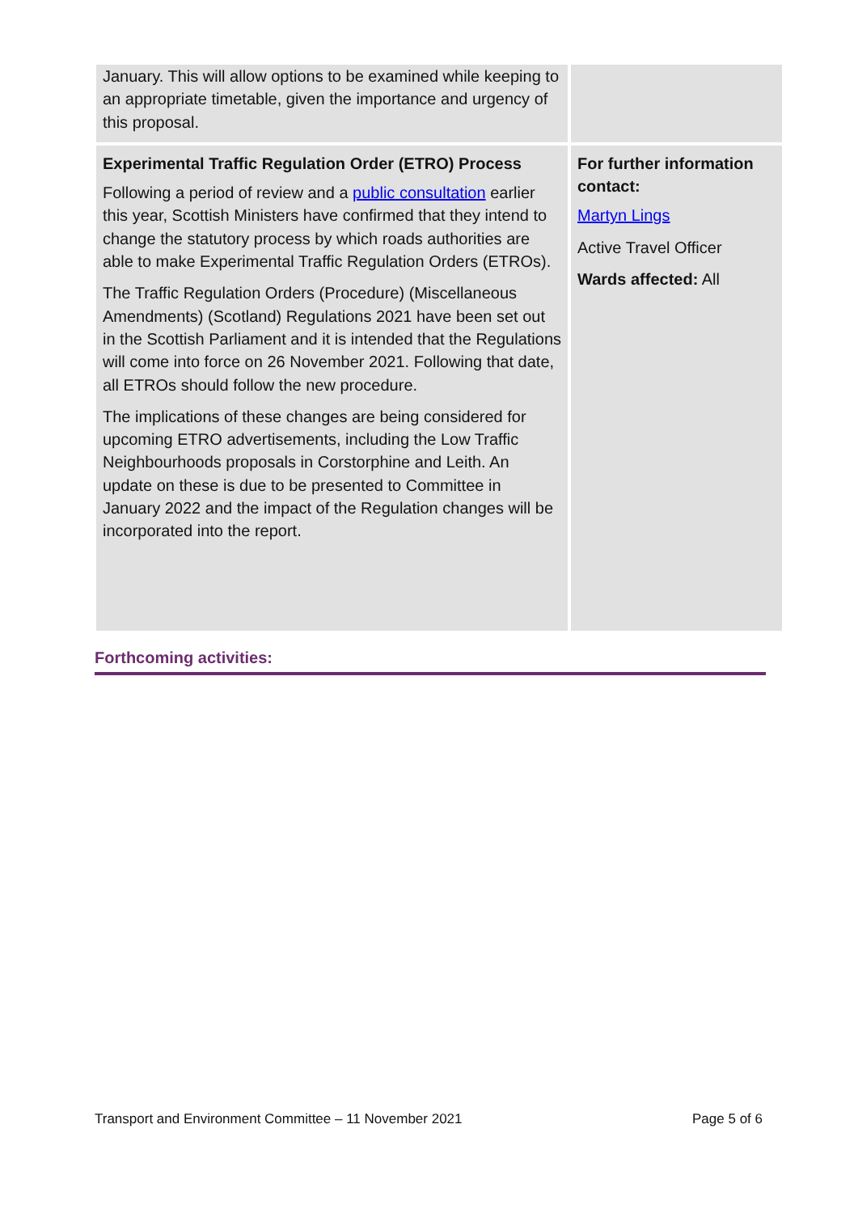| January. This will allow options to be examined while keeping to an appropriate timetable, given the importance and urgency of this proposal. | |
| Experimental Traffic Regulation Order (ETRO) Process Following a period of review and a public consultation earlier this year, Scottish Ministers have confirmed that they intend to change the statutory process by which roads authorities are able to make Experimental Traffic Regulation Orders (ETROs). The Traffic Regulation Orders (Procedure) (Miscellaneous Amendments) (Scotland) Regulations 2021 have been set out in the Scottish Parliament and it is intended that the Regulations will come into force on 26 November 2021. Following that date, all ETROs should follow the new procedure. The implications of these changes are being considered for upcoming ETRO advertisements, including the Low Traffic Neighbourhoods proposals in Corstorphine and Leith. An update on these is due to be presented to Committee in January 2022 and the impact of the Regulation changes will be incorporated into the report. | For further information contact: Martyn Lings Active Travel Officer Wards affected: All |
Forthcoming activities:
Transport and Environment Committee – 11 November 2021 Page 5 of 6